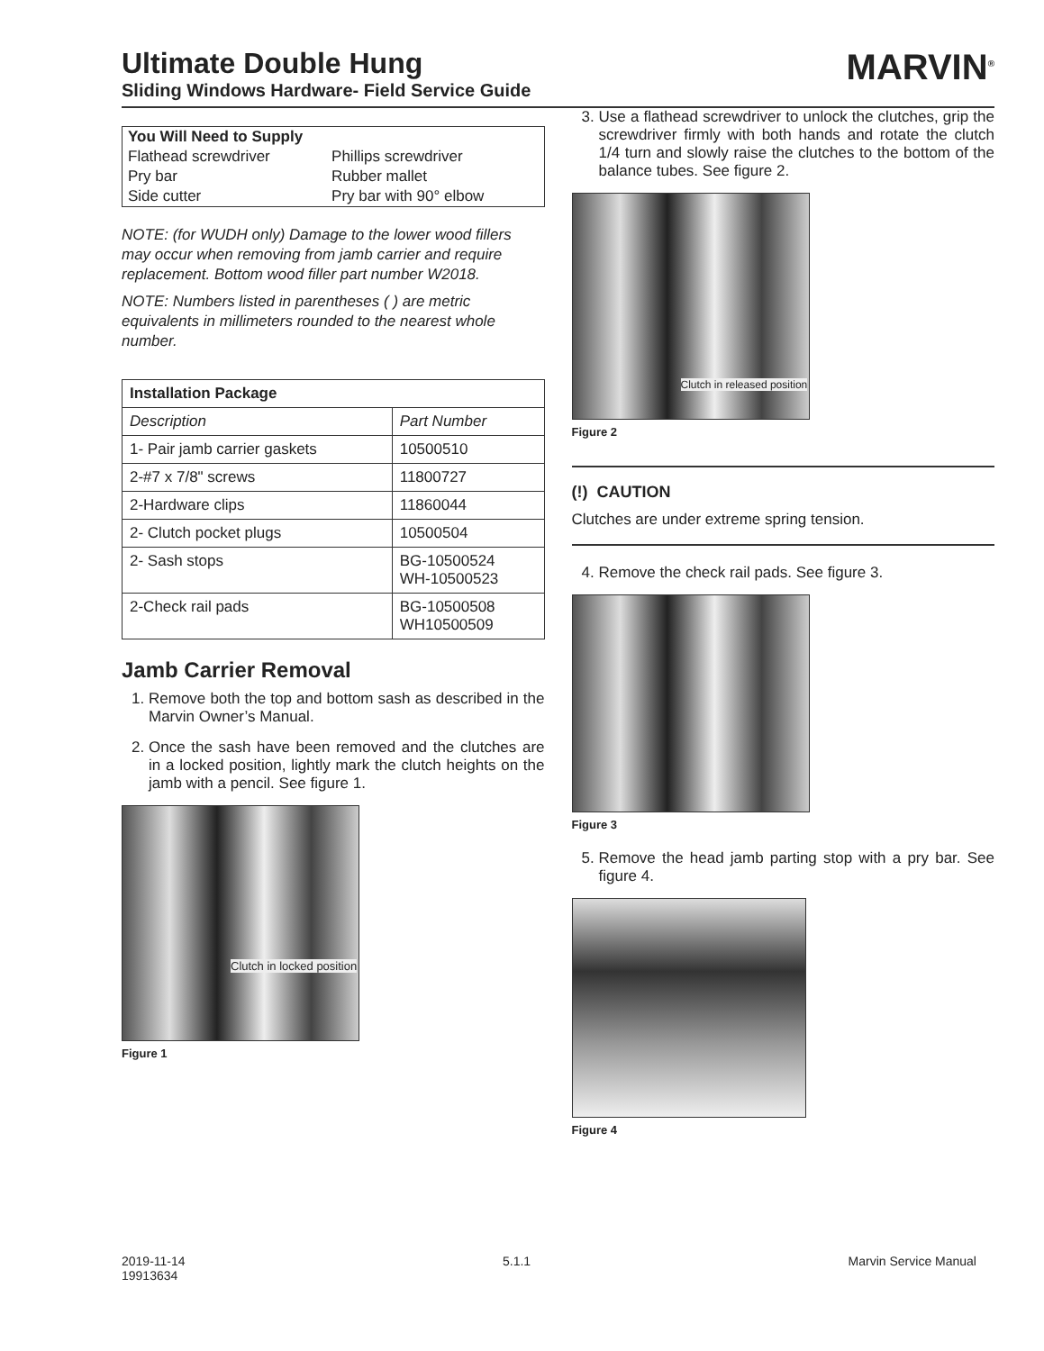Ultimate Double Hung
Sliding Windows Hardware- Field Service Guide
MARVIN<sup>®</sup>
| You Will Need to Supply | |
| Flathead screwdriver | Phillips screwdriver |
| Pry bar | Rubber mallet |
| Side cutter | Pry bar with 90° elbow |
NOTE: (for WUDH only) Damage to the lower wood fillers may occur when removing from jamb carrier and require replacement. Bottom wood filler part number W2018.
NOTE: Numbers listed in parentheses ( ) are metric equivalents in millimeters rounded to the nearest whole number.
| Installation Package | |
| --- | --- |
| Description | Part Number |
| 1- Pair jamb carrier gaskets | 10500510 |
| 2-#7 x 7/8" screws | 11800727 |
| 2-Hardware clips | 11860044 |
| 2- Clutch pocket plugs | 10500504 |
| 2- Sash stops | BG-10500524 WH-10500523 |
| 2-Check rail pads | BG-10500508 WH10500509 |
Jamb Carrier Removal
1. Remove both the top and bottom sash as described in the Marvin Owner’s Manual.
2. Once the sash have been removed and the clutches are in a locked position, lightly mark the clutch heights on the jamb with a pencil. See figure 1.
Clutch in locked position
Figure 1
3. Use a flathead screwdriver to unlock the clutches, grip the screwdriver firmly with both hands and rotate the clutch 1/4 turn and slowly raise the clutches to the bottom of the balance tubes. See figure 2.
Clutch in released position
Figure 2
(!) CAUTION
Clutches are under extreme spring tension.
4. Remove the check rail pads. See figure 3.
Figure 3
5. Remove the head jamb parting stop with a pry bar. See figure 4.
Figure 4
2019-11-14
19913634
5.1.1 Marvin Service Manual